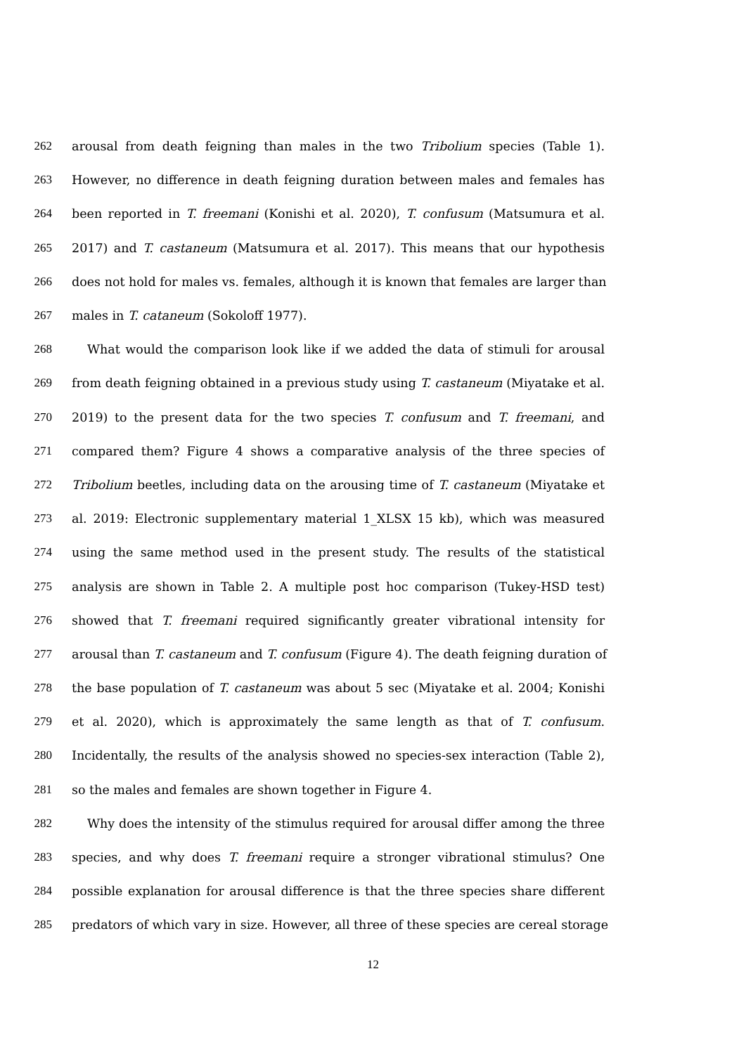262 arousal from death feigning than males in the two Tribolium species (Table 1).
263 However, no difference in death feigning duration between males and females has
264 been reported in T. freemani (Konishi et al. 2020), T. confusum (Matsumura et al.
265 2017) and T. castaneum (Matsumura et al. 2017). This means that our hypothesis
266 does not hold for males vs. females, although it is known that females are larger than
267 males in T. cataneum (Sokoloff 1977).
268 What would the comparison look like if we added the data of stimuli for arousal
269 from death feigning obtained in a previous study using T. castaneum (Miyatake et al.
270 2019) to the present data for the two species T. confusum and T. freemani, and
271 compared them? Figure 4 shows a comparative analysis of the three species of
272 Tribolium beetles, including data on the arousing time of T. castaneum (Miyatake et
273 al. 2019: Electronic supplementary material 1_XLSX 15 kb), which was measured
274 using the same method used in the present study. The results of the statistical
275 analysis are shown in Table 2. A multiple post hoc comparison (Tukey-HSD test)
276 showed that T. freemani required significantly greater vibrational intensity for
277 arousal than T. castaneum and T. confusum (Figure 4). The death feigning duration of
278 the base population of T. castaneum was about 5 sec (Miyatake et al. 2004; Konishi
279 et al. 2020), which is approximately the same length as that of T. confusum.
280 Incidentally, the results of the analysis showed no species-sex interaction (Table 2),
281 so the males and females are shown together in Figure 4.
282 Why does the intensity of the stimulus required for arousal differ among the three
283 species, and why does T. freemani require a stronger vibrational stimulus? One
284 possible explanation for arousal difference is that the three species share different
285 predators of which vary in size. However, all three of these species are cereal storage
12